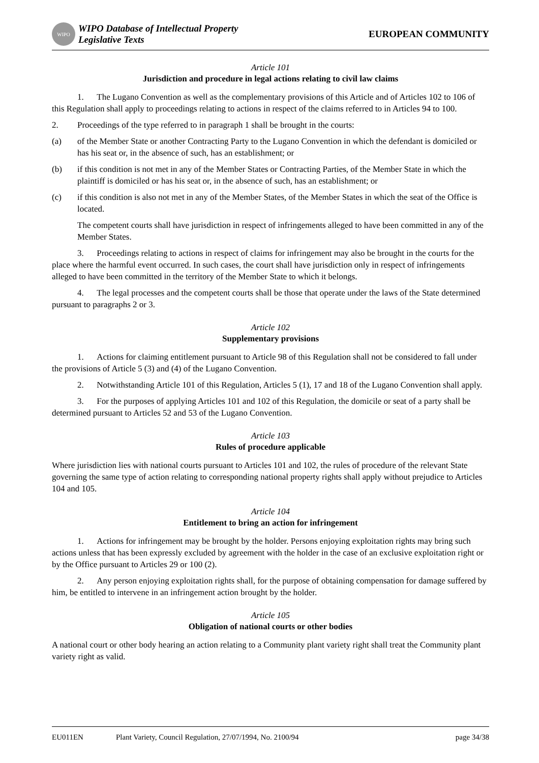WIPO
WIPO Database of Intellectual Property
Legislative Texts
EUROPEAN COMMUNITY
Article 101
Jurisdiction and procedure in legal actions relating to civil law claims
1. The Lugano Convention as well as the complementary provisions of this Article and of Articles 102 to 106 of this Regulation shall apply to proceedings relating to actions in respect of the claims referred to in Articles 94 to 100.
2. Proceedings of the type referred to in paragraph 1 shall be brought in the courts:
(a) of the Member State or another Contracting Party to the Lugano Convention in which the defendant is domiciled or has his seat or, in the absence of such, has an establishment; or
(b) if this condition is not met in any of the Member States or Contracting Parties, of the Member State in which the plaintiff is domiciled or has his seat or, in the absence of such, has an establishment; or
(c) if this condition is also not met in any of the Member States, of the Member States in which the seat of the Office is located.
The competent courts shall have jurisdiction in respect of infringements alleged to have been committed in any of the Member States.
3. Proceedings relating to actions in respect of claims for infringement may also be brought in the courts for the place where the harmful event occurred. In such cases, the court shall have jurisdiction only in respect of infringements alleged to have been committed in the territory of the Member State to which it belongs.
4. The legal processes and the competent courts shall be those that operate under the laws of the State determined pursuant to paragraphs 2 or 3.
Article 102
Supplementary provisions
1. Actions for claiming entitlement pursuant to Article 98 of this Regulation shall not be considered to fall under the provisions of Article 5 (3) and (4) of the Lugano Convention.
2. Notwithstanding Article 101 of this Regulation, Articles 5 (1), 17 and 18 of the Lugano Convention shall apply.
3. For the purposes of applying Articles 101 and 102 of this Regulation, the domicile or seat of a party shall be determined pursuant to Articles 52 and 53 of the Lugano Convention.
Article 103
Rules of procedure applicable
Where jurisdiction lies with national courts pursuant to Articles 101 and 102, the rules of procedure of the relevant State governing the same type of action relating to corresponding national property rights shall apply without prejudice to Articles 104 and 105.
Article 104
Entitlement to bring an action for infringement
1. Actions for infringement may be brought by the holder. Persons enjoying exploitation rights may bring such actions unless that has been expressly excluded by agreement with the holder in the case of an exclusive exploitation right or by the Office pursuant to Articles 29 or 100 (2).
2. Any person enjoying exploitation rights shall, for the purpose of obtaining compensation for damage suffered by him, be entitled to intervene in an infringement action brought by the holder.
Article 105
Obligation of national courts or other bodies
A national court or other body hearing an action relating to a Community plant variety right shall treat the Community plant variety right as valid.
EU011EN Plant Variety, Council Regulation, 27/07/1994, No. 2100/94 page 34/38